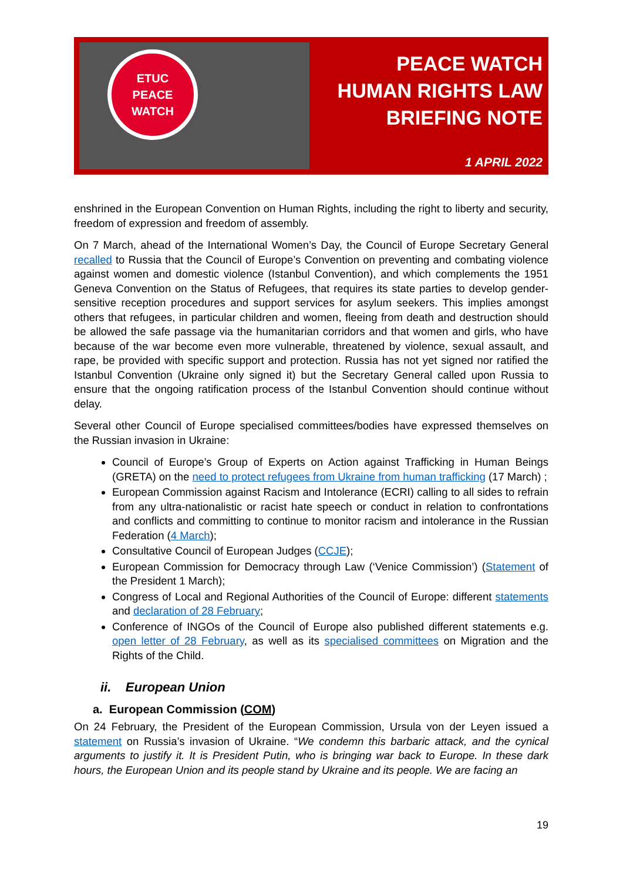ETUC
PEACE
WATCH
PEACE WATCH
HUMAN RIGHTS LAW
BRIEFING NOTE
1 APRIL 2022
enshrined in the European Convention on Human Rights, including the right to liberty and security, freedom of expression and freedom of assembly.
On 7 March, ahead of the International Women’s Day, the Council of Europe Secretary General recalled to Russia that the Council of Europe’s Convention on preventing and combating violence against women and domestic violence (Istanbul Convention), and which complements the 1951 Geneva Convention on the Status of Refugees, that requires its state parties to develop gender-sensitive reception procedures and support services for asylum seekers. This implies amongst others that refugees, in particular children and women, fleeing from death and destruction should be allowed the safe passage via the humanitarian corridors and that women and girls, who have because of the war become even more vulnerable, threatened by violence, sexual assault, and rape, be provided with specific support and protection. Russia has not yet signed nor ratified the Istanbul Convention (Ukraine only signed it) but the Secretary General called upon Russia to ensure that the ongoing ratification process of the Istanbul Convention should continue without delay.
Several other Council of Europe specialised committees/bodies have expressed themselves on the Russian invasion in Ukraine:
Council of Europe’s Group of Experts on Action against Trafficking in Human Beings (GRETA) on the need to protect refugees from Ukraine from human trafficking (17 March) ;
European Commission against Racism and Intolerance (ECRI) calling to all sides to refrain from any ultra-nationalistic or racist hate speech or conduct in relation to confrontations and conflicts and committing to continue to monitor racism and intolerance in the Russian Federation (4 March);
Consultative Council of European Judges (CCJE);
European Commission for Democracy through Law (‘Venice Commission’) (Statement of the President 1 March);
Congress of Local and Regional Authorities of the Council of Europe: different statements and declaration of 28 February;
Conference of INGOs of the Council of Europe also published different statements e.g. open letter of 28 February, as well as its specialised committees on Migration and the Rights of the Child.
ii. European Union
a. European Commission (COM)
On 24 February, the President of the European Commission, Ursula von der Leyen issued a statement on Russia’s invasion of Ukraine. “We condemn this barbaric attack, and the cynical arguments to justify it. It is President Putin, who is bringing war back to Europe. In these dark hours, the European Union and its people stand by Ukraine and its people. We are facing an
19